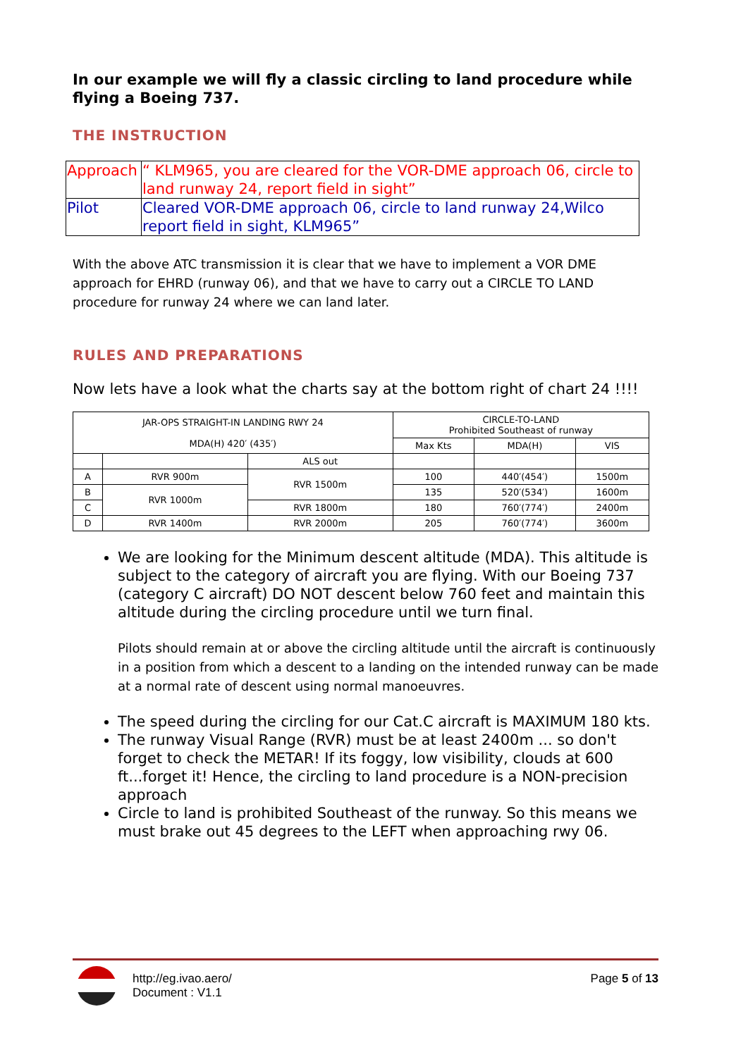In our example we will fly a classic circling to land procedure while flying a Boeing 737.
THE INSTRUCTION
| Approach | “ KLM965, you are cleared for the VOR-DME approach 06, circle to land runway 24, report field in sight” |
| Pilot | Cleared VOR-DME approach 06, circle to land runway 24,Wilco report field in sight, KLM965” |
With the above ATC transmission it is clear that we have to implement a VOR DME approach for EHRD (runway 06), and that we have to carry out a CIRCLE TO LAND procedure for runway 24 where we can land later.
RULES AND PREPARATIONS
Now lets have a look what the charts say at the bottom right of chart 24 !!!!
| JAR-OPS STRAIGHT-IN LANDING RWY 24 MDA(H) 420′ (435′) | | | CIRCLE-TO-LAND Prohibited Southeast of runway | | |
| | | | Max Kts | MDA(H) | VIS |
| | | ALS out | | | |
| A | RVR 900m | RVR 1500m | 100 | 440′(454′) | 1500m |
| B | RVR 1000m | | 135 | 520′(534′) | 1600m |
| C | | RVR 1800m | 180 | 760′(774′) | 2400m |
| D | RVR 1400m | RVR 2000m | 205 | 760′(774′) | 3600m |
We are looking for the Minimum descent altitude (MDA). This altitude is subject to the category of aircraft you are flying. With our Boeing 737 (category C aircraft) DO NOT descent below 760 feet and maintain this altitude during the circling procedure until we turn final.
Pilots should remain at or above the circling altitude until the aircraft is continuously in a position from which a descent to a landing on the intended runway can be made at a normal rate of descent using normal manoeuvres.
The speed during the circling for our Cat.C aircraft is MAXIMUM 180 kts.
The runway Visual Range (RVR) must be at least 2400m ... so don't forget to check the METAR! If its foggy, low visibility, clouds at 600 ft...forget it! Hence, the circling to land procedure is a NON-precision approach
Circle to land is prohibited Southeast of the runway. So this means we must brake out 45 degrees to the LEFT when approaching rwy 06.
http://eg.ivao.aero/
Document : V1.1
Page 5 of 13